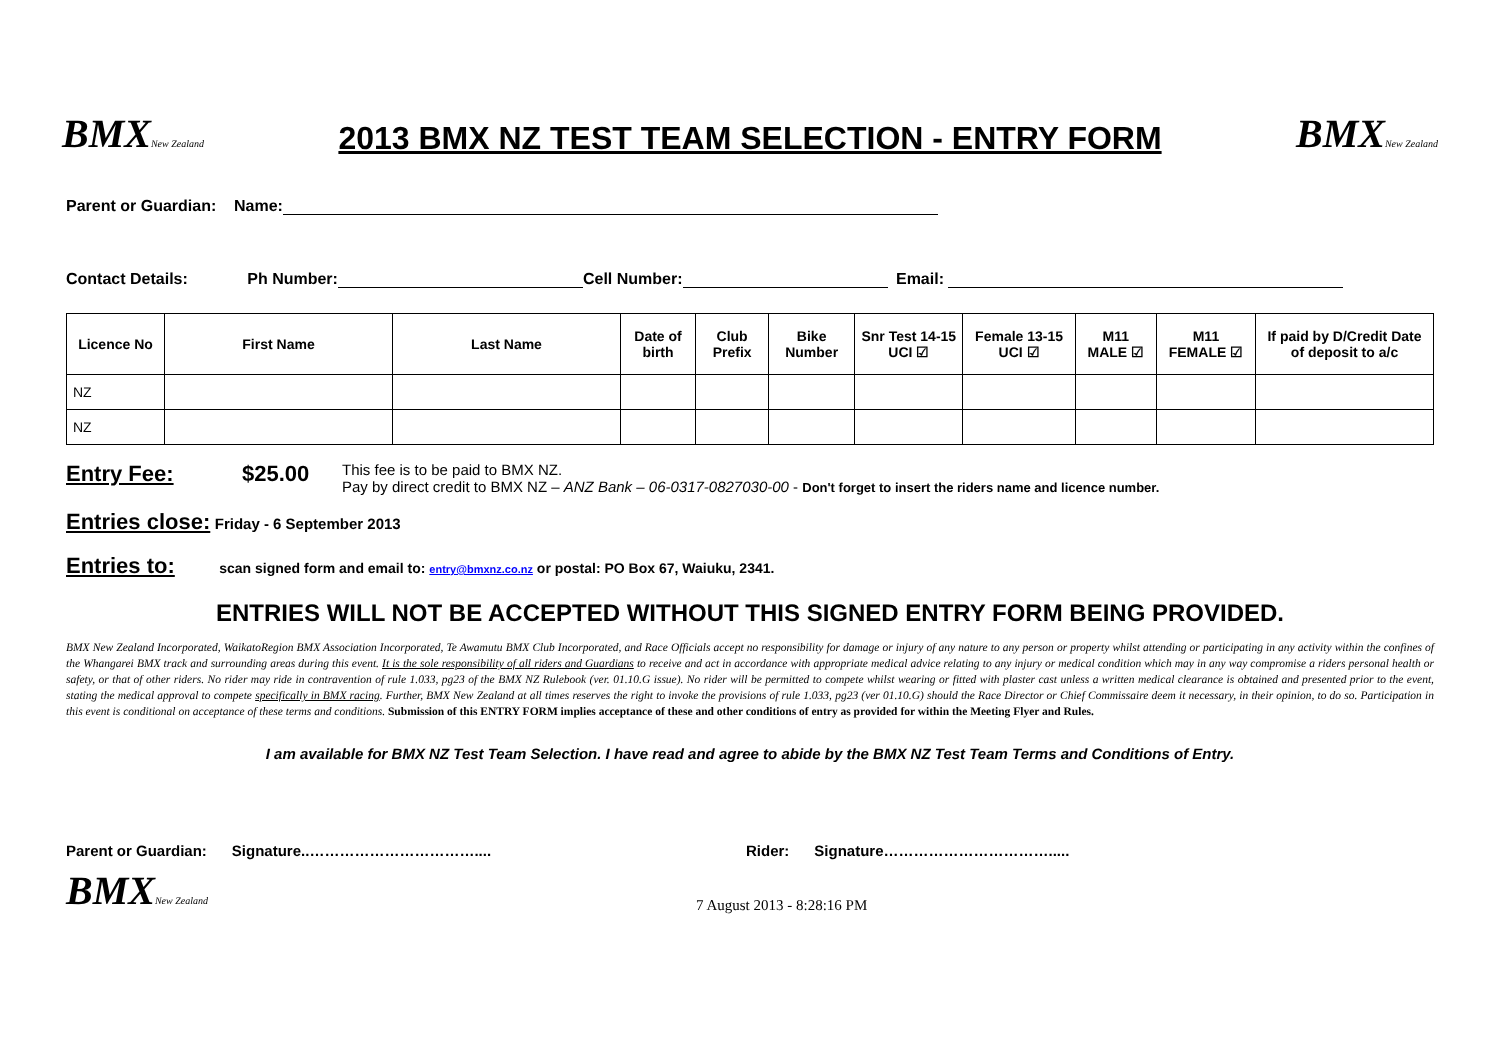BMXNew Zealand
2013 BMX NZ TEST TEAM SELECTION - ENTRY FORM
BMXNew Zealand
Parent or Guardian: Name:
Contact Details: Ph Number: Cell Number: Email:
| Licence No | First Name | Last Name | Date of birth | Club Prefix | Bike Number | Snr Test 14-15 UCI ☑ | Female 13-15 UCI ☑ | M11 MALE ☑ | M11 FEMALE ☑ | If paid by D/Credit Date of deposit to a/c |
| --- | --- | --- | --- | --- | --- | --- | --- | --- | --- | --- |
| NZ | | | | | | | | | | |
| NZ | | | | | | | | | | |
Entry Fee: $25.00 This fee is to be paid to BMX NZ.
Pay by direct credit to BMX NZ – ANZ Bank – 06-0317-0827030-00 - Don't forget to insert the riders name and licence number.
Entries close: Friday - 6 September 2013
Entries to: scan signed form and email to: entry@bmxnz.co.nz or postal: PO Box 67, Waiuku, 2341.
ENTRIES WILL NOT BE ACCEPTED WITHOUT THIS SIGNED ENTRY FORM BEING PROVIDED.
BMX New Zealand Incorporated, WaikatoRegion BMX Association Incorporated, Te Awamutu BMX Club Incorporated, and Race Officials accept no responsibility for damage or injury of any nature to any person or property whilst attending or participating in any activity within the confines of the Whangarei BMX track and surrounding areas during this event. It is the sole responsibility of all riders and Guardians to receive and act in accordance with appropriate medical advice relating to any injury or medical condition which may in any way compromise a riders personal health or safety, or that of other riders. No rider may ride in contravention of rule 1.033, pg23 of the BMX NZ Rulebook (ver. 01.10.G issue). No rider will be permitted to compete whilst wearing or fitted with plaster cast unless a written medical clearance is obtained and presented prior to the event, stating the medical approval to compete specifically in BMX racing. Further, BMX New Zealand at all times reserves the right to invoke the provisions of rule 1.033, pg23 (ver 01.10.G) should the Race Director or Chief Commissaire deem it necessary, in their opinion, to do so. Participation in this event is conditional on acceptance of these terms and conditions. Submission of this ENTRY FORM implies acceptance of these and other conditions of entry as provided for within the Meeting Flyer and Rules.
I am available for BMX NZ Test Team Selection. I have read and agree to abide by the BMX NZ Test Team Terms and Conditions of Entry.
Parent or Guardian: Signature..…………………………….... Rider: Signature…………………………….....
BMXNew Zealand
7 August 2013 - 8:28:16 PM